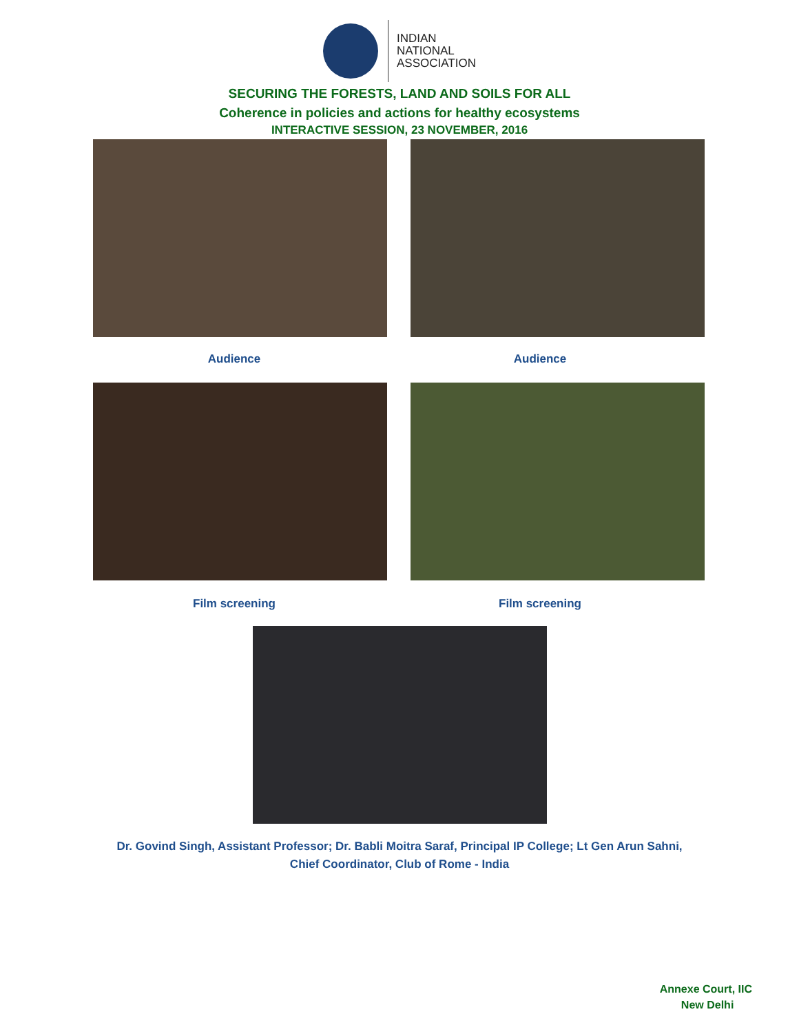INDIAN
NATIONAL
ASSOCIATION
SECURING THE FORESTS, LAND AND SOILS FOR ALL
Coherence in policies and actions for healthy ecosystems
INTERACTIVE SESSION, 23 NOVEMBER, 2016
Audience Audience
Film screening Film screening
Dr. Govind Singh, Assistant Professor; Dr. Babli Moitra Saraf, Principal IP College; Lt Gen Arun Sahni,
Chief Coordinator, Club of Rome - India
Annexe Court, IIC
New Delhi